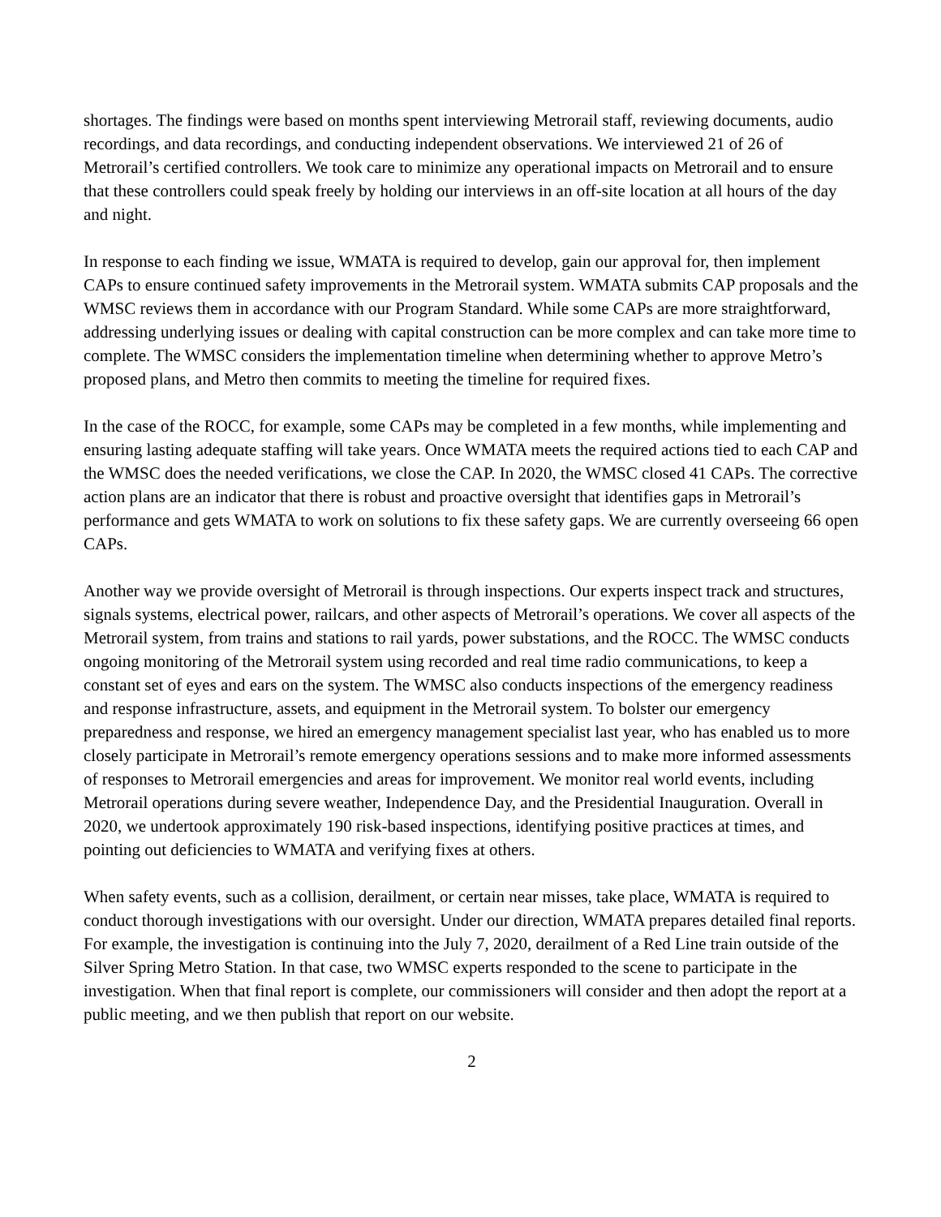shortages. The findings were based on months spent interviewing Metrorail staff, reviewing documents, audio recordings, and data recordings, and conducting independent observations. We interviewed 21 of 26 of Metrorail’s certified controllers. We took care to minimize any operational impacts on Metrorail and to ensure that these controllers could speak freely by holding our interviews in an off-site location at all hours of the day and night.
In response to each finding we issue, WMATA is required to develop, gain our approval for, then implement CAPs to ensure continued safety improvements in the Metrorail system. WMATA submits CAP proposals and the WMSC reviews them in accordance with our Program Standard. While some CAPs are more straightforward, addressing underlying issues or dealing with capital construction can be more complex and can take more time to complete. The WMSC considers the implementation timeline when determining whether to approve Metro’s proposed plans, and Metro then commits to meeting the timeline for required fixes.
In the case of the ROCC, for example, some CAPs may be completed in a few months, while implementing and ensuring lasting adequate staffing will take years. Once WMATA meets the required actions tied to each CAP and the WMSC does the needed verifications, we close the CAP. In 2020, the WMSC closed 41 CAPs. The corrective action plans are an indicator that there is robust and proactive oversight that identifies gaps in Metrorail’s performance and gets WMATA to work on solutions to fix these safety gaps. We are currently overseeing 66 open CAPs.
Another way we provide oversight of Metrorail is through inspections. Our experts inspect track and structures, signals systems, electrical power, railcars, and other aspects of Metrorail’s operations. We cover all aspects of the Metrorail system, from trains and stations to rail yards, power substations, and the ROCC. The WMSC conducts ongoing monitoring of the Metrorail system using recorded and real time radio communications, to keep a constant set of eyes and ears on the system. The WMSC also conducts inspections of the emergency readiness and response infrastructure, assets, and equipment in the Metrorail system. To bolster our emergency preparedness and response, we hired an emergency management specialist last year, who has enabled us to more closely participate in Metrorail’s remote emergency operations sessions and to make more informed assessments of responses to Metrorail emergencies and areas for improvement. We monitor real world events, including Metrorail operations during severe weather, Independence Day, and the Presidential Inauguration. Overall in 2020, we undertook approximately 190 risk-based inspections, identifying positive practices at times, and pointing out deficiencies to WMATA and verifying fixes at others.
When safety events, such as a collision, derailment, or certain near misses, take place, WMATA is required to conduct thorough investigations with our oversight. Under our direction, WMATA prepares detailed final reports. For example, the investigation is continuing into the July 7, 2020, derailment of a Red Line train outside of the Silver Spring Metro Station. In that case, two WMSC experts responded to the scene to participate in the investigation. When that final report is complete, our commissioners will consider and then adopt the report at a public meeting, and we then publish that report on our website.
2